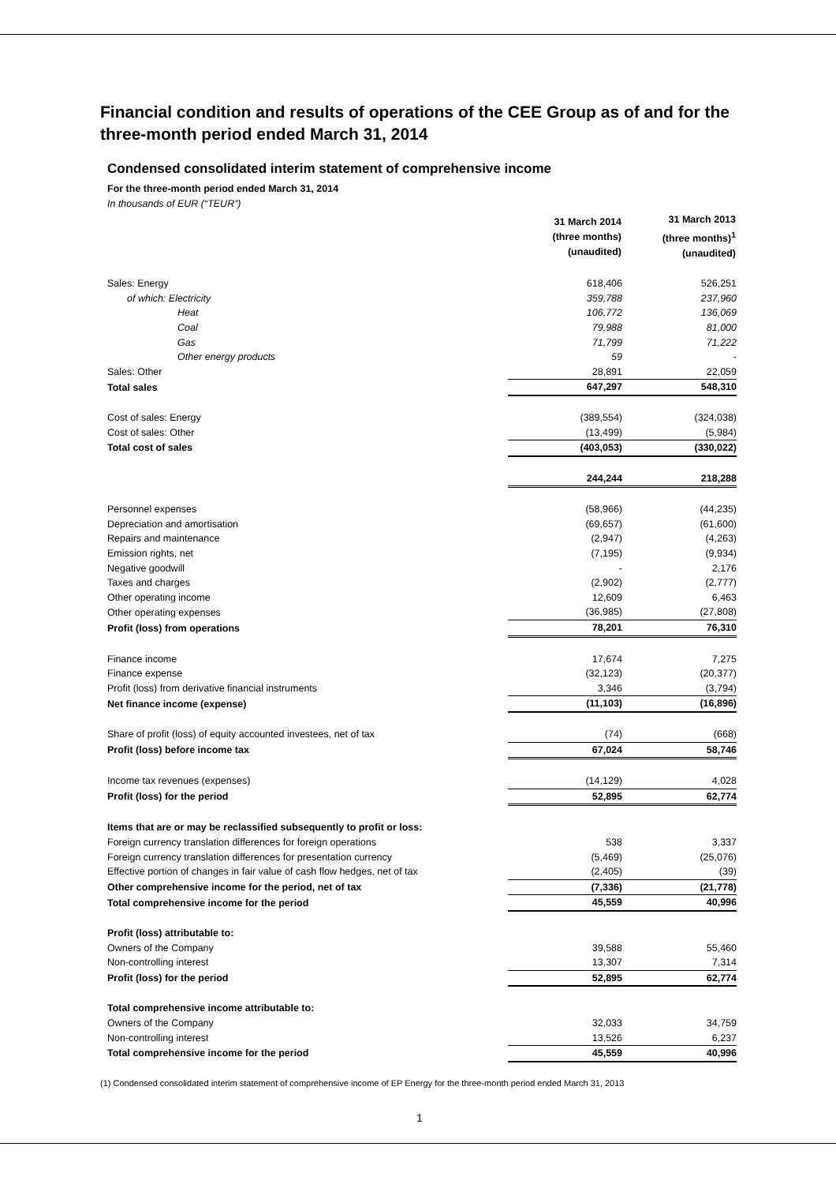Financial condition and results of operations of the CEE Group as of and for the three-month period ended March 31, 2014
Condensed consolidated interim statement of comprehensive income
For the three-month period ended March 31, 2014
In thousands of EUR (“TEUR”)
| | 31 March 2014 (three months) (unaudited) | | 31 March 2013 (three months)<sup>1</sup> (unaudited) |
| Sales: Energy | 618,406 | | 526,251 |
| of which: Electricity | 359,788 | | 237,960 |
| Heat | 106,772 | | 136,069 |
| Coal | 79,988 | | 81,000 |
| Gas | 71,799 | | 71,222 |
| Other energy products | 59 | | - |
| Sales: Other | 28,891 | | 22,059 |
| Total sales | 647,297 | | 548,310 |
| Cost of sales: Energy | (389,554) | | (324,038) |
| Cost of sales: Other | (13,499) | | (5,984) |
| Total cost of sales | (403,053) | | (330,022) |
| | 244,244 | | 218,288 |
| Personnel expenses | (58,966) | | (44,235) |
| Depreciation and amortisation | (69,657) | | (61,600) |
| Repairs and maintenance | (2,947) | | (4,263) |
| Emission rights, net | (7,195) | | (9,934) |
| Negative goodwill | - | | 2,176 |
| Taxes and charges | (2,902) | | (2,777) |
| Other operating income | 12,609 | | 6,463 |
| Other operating expenses | (36,985) | | (27,808) |
| Profit (loss) from operations | 78,201 | | 76,310 |
| Finance income | 17,674 | | 7,275 |
| Finance expense | (32,123) | | (20,377) |
| Profit (loss) from derivative financial instruments | 3,346 | | (3,794) |
| Net finance income (expense) | (11,103) | | (16,896) |
| Share of profit (loss) of equity accounted investees, net of tax | (74) | | (668) |
| Profit (loss) before income tax | 67,024 | | 58,746 |
| Income tax revenues (expenses) | (14,129) | | 4,028 |
| Profit (loss) for the period | 52,895 | | 62,774 |
| Items that are or may be reclassified subsequently to profit or loss: | | | |
| Foreign currency translation differences for foreign operations | 538 | | 3,337 |
| Foreign currency translation differences for presentation currency | (5,469) | | (25,076) |
| Effective portion of changes in fair value of cash flow hedges, net of tax | (2,405) | | (39) |
| Other comprehensive income for the period, net of tax | (7,336) | | (21,778) |
| Total comprehensive income for the period | 45,559 | | 40,996 |
| Profit (loss) attributable to: | | | |
| Owners of the Company | 39,588 | | 55,460 |
| Non-controlling interest | 13,307 | | 7,314 |
| Profit (loss) for the period | 52,895 | | 62,774 |
| Total comprehensive income attributable to: | | | |
| Owners of the Company | 32,033 | | 34,759 |
| Non-controlling interest | 13,526 | | 6,237 |
| Total comprehensive income for the period | 45,559 | | 40,996 |
(1) Condensed consolidated interim statement of comprehensive income of EP Energy for the three-month period ended March 31, 2013
1